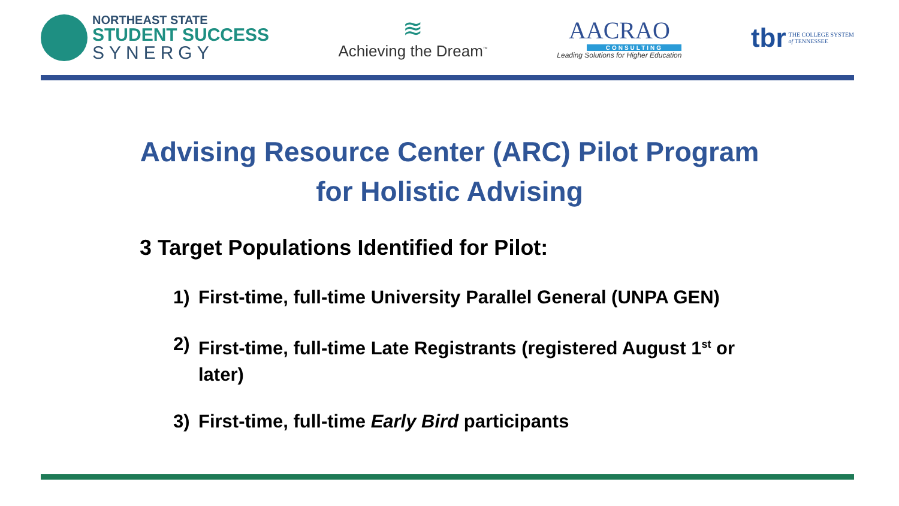NORTHEAST STATE
STUDENT SUCCESS
SYNERGY
≋
Achieving the Dream<sup>™</sup>
AACRAO
CONSULTING
Leading Solutions for Higher Education
tbr THE COLLEGE SYSTEM
of TENNESSEE
Advising Resource Center (ARC) Pilot Program
for Holistic Advising
3 Target Populations Identified for Pilot:
1) First-time, full-time University Parallel General (UNPA GEN)
2) First-time, full-time Late Registrants (registered August 1<sup>st</sup> or later)
3) First-time, full-time Early Bird participants